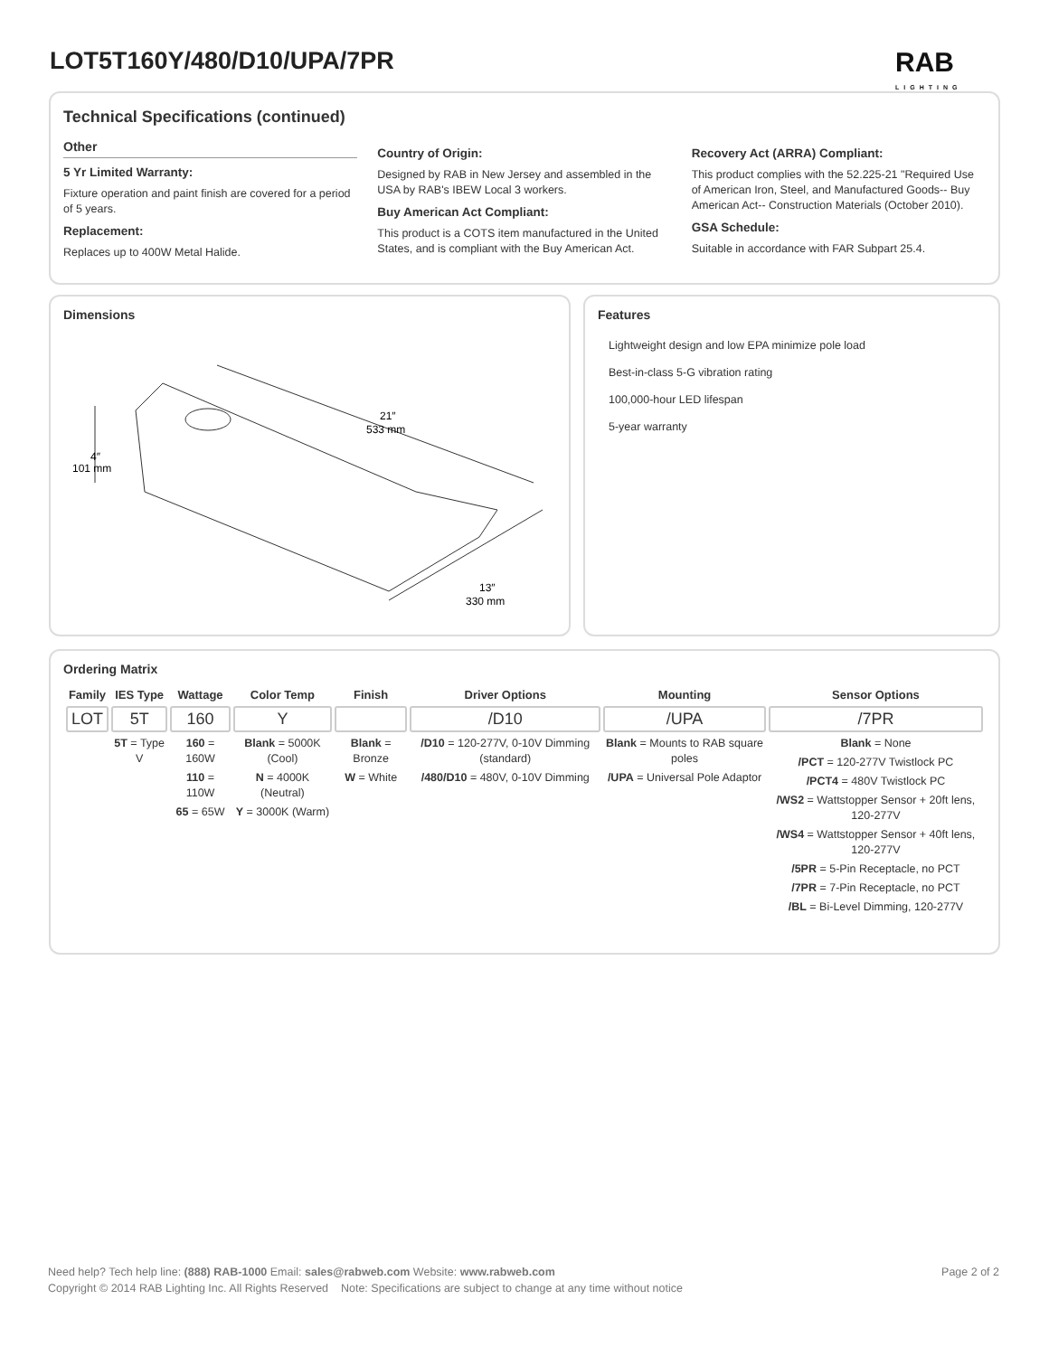LOT5T160Y/480/D10/UPA/7PR RAB
LIGHTING
Technical Specifications (continued)
Other
5 Yr Limited Warranty:
Fixture operation and paint finish are covered for a period of 5 years.
Replacement:
Replaces up to 400W Metal Halide.
Country of Origin:
Designed by RAB in New Jersey and assembled in the USA by RAB's IBEW Local 3 workers.
Buy American Act Compliant:
This product is a COTS item manufactured in the United States, and is compliant with the Buy American Act.
Recovery Act (ARRA) Compliant:
This product complies with the 52.225-21 "Required Use of American Iron, Steel, and Manufactured Goods-- Buy American Act-- Construction Materials (October 2010).
GSA Schedule:
Suitable in accordance with FAR Subpart 25.4.
Dimensions
21″
533 mm
4″
101 mm
13″
330 mm
Features
Lightweight design and low EPA minimize pole load
Best-in-class 5-G vibration rating
100,000-hour LED lifespan
5-year warranty
Ordering Matrix
| Family | IES Type | Wattage | Color Temp | Finish | Driver Options | Mounting | Sensor Options |
| --- | --- | --- | --- | --- | --- | --- | --- |
| LOT | 5T | 160 | Y | | /D10 | /UPA | /7PR |
| | 5T = Type V | 160 = 160W 110 = 110W 65 = 65W | Blank = 5000K (Cool) N = 4000K (Neutral) Y = 3000K (Warm) | Blank = Bronze W = White | /D10 = 120-277V, 0-10V Dimming (standard) /480/D10 = 480V, 0-10V Dimming | Blank = Mounts to RAB square poles /UPA = Universal Pole Adaptor | Blank = None /PCT = 120-277V Twistlock PC /PCT4 = 480V Twistlock PC /WS2 = Wattstopper Sensor + 20ft lens, 120-277V /WS4 = Wattstopper Sensor + 40ft lens, 120-277V /5PR = 5-Pin Receptacle, no PCT /7PR = 7-Pin Receptacle, no PCT /BL = Bi-Level Dimming, 120-277V |
Page 2 of 2 Need help? Tech help line: (888) RAB-1000 Email: sales@rabweb.com Website: www.rabweb.com
Copyright © 2014 RAB Lighting Inc. All Rights Reserved Note: Specifications are subject to change at any time without notice